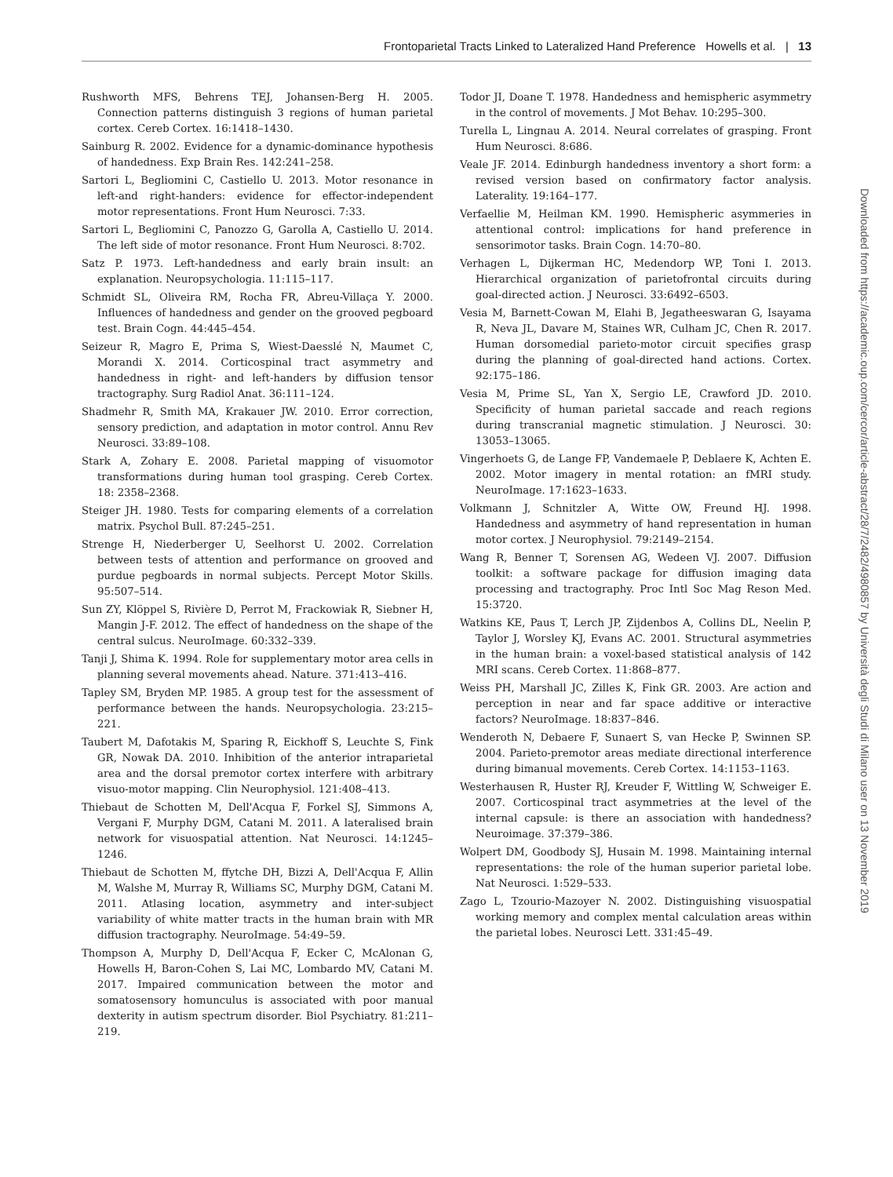Frontoparietal Tracts Linked to Lateralized Hand Preference Howells et al. | 13
Rushworth MFS, Behrens TEJ, Johansen-Berg H. 2005. Connection patterns distinguish 3 regions of human parietal cortex. Cereb Cortex. 16:1418–1430.
Sainburg R. 2002. Evidence for a dynamic-dominance hypothesis of handedness. Exp Brain Res. 142:241–258.
Sartori L, Begliomini C, Castiello U. 2013. Motor resonance in left-and right-handers: evidence for effector-independent motor representations. Front Hum Neurosci. 7:33.
Sartori L, Begliomini C, Panozzo G, Garolla A, Castiello U. 2014. The left side of motor resonance. Front Hum Neurosci. 8:702.
Satz P. 1973. Left-handedness and early brain insult: an explanation. Neuropsychologia. 11:115–117.
Schmidt SL, Oliveira RM, Rocha FR, Abreu-Villaça Y. 2000. Influences of handedness and gender on the grooved pegboard test. Brain Cogn. 44:445–454.
Seizeur R, Magro E, Prima S, Wiest-Daesslé N, Maumet C, Morandi X. 2014. Corticospinal tract asymmetry and handedness in right- and left-handers by diffusion tensor tractography. Surg Radiol Anat. 36:111–124.
Shadmehr R, Smith MA, Krakauer JW. 2010. Error correction, sensory prediction, and adaptation in motor control. Annu Rev Neurosci. 33:89–108.
Stark A, Zohary E. 2008. Parietal mapping of visuomotor transformations during human tool grasping. Cereb Cortex. 18: 2358–2368.
Steiger JH. 1980. Tests for comparing elements of a correlation matrix. Psychol Bull. 87:245–251.
Strenge H, Niederberger U, Seelhorst U. 2002. Correlation between tests of attention and performance on grooved and purdue pegboards in normal subjects. Percept Motor Skills. 95:507–514.
Sun ZY, Klöppel S, Rivière D, Perrot M, Frackowiak R, Siebner H, Mangin J-F. 2012. The effect of handedness on the shape of the central sulcus. NeuroImage. 60:332–339.
Tanji J, Shima K. 1994. Role for supplementary motor area cells in planning several movements ahead. Nature. 371:413–416.
Tapley SM, Bryden MP. 1985. A group test for the assessment of performance between the hands. Neuropsychologia. 23:215–221.
Taubert M, Dafotakis M, Sparing R, Eickhoff S, Leuchte S, Fink GR, Nowak DA. 2010. Inhibition of the anterior intraparietal area and the dorsal premotor cortex interfere with arbitrary visuo-motor mapping. Clin Neurophysiol. 121:408–413.
Thiebaut de Schotten M, Dell'Acqua F, Forkel SJ, Simmons A, Vergani F, Murphy DGM, Catani M. 2011. A lateralised brain network for visuospatial attention. Nat Neurosci. 14:1245–1246.
Thiebaut de Schotten M, ffytche DH, Bizzi A, Dell'Acqua F, Allin M, Walshe M, Murray R, Williams SC, Murphy DGM, Catani M. 2011. Atlasing location, asymmetry and inter-subject variability of white matter tracts in the human brain with MR diffusion tractography. NeuroImage. 54:49–59.
Thompson A, Murphy D, Dell'Acqua F, Ecker C, McAlonan G, Howells H, Baron-Cohen S, Lai MC, Lombardo MV, Catani M. 2017. Impaired communication between the motor and somatosensory homunculus is associated with poor manual dexterity in autism spectrum disorder. Biol Psychiatry. 81:211–219.
Todor JI, Doane T. 1978. Handedness and hemispheric asymmetry in the control of movements. J Mot Behav. 10:295–300.
Turella L, Lingnau A. 2014. Neural correlates of grasping. Front Hum Neurosci. 8:686.
Veale JF. 2014. Edinburgh handedness inventory a short form: a revised version based on confirmatory factor analysis. Laterality. 19:164–177.
Verfaellie M, Heilman KM. 1990. Hemispheric asymmeries in attentional control: implications for hand preference in sensorimotor tasks. Brain Cogn. 14:70–80.
Verhagen L, Dijkerman HC, Medendorp WP, Toni I. 2013. Hierarchical organization of parietofrontal circuits during goal-directed action. J Neurosci. 33:6492–6503.
Vesia M, Barnett-Cowan M, Elahi B, Jegatheeswaran G, Isayama R, Neva JL, Davare M, Staines WR, Culham JC, Chen R. 2017. Human dorsomedial parieto-motor circuit specifies grasp during the planning of goal-directed hand actions. Cortex. 92:175–186.
Vesia M, Prime SL, Yan X, Sergio LE, Crawford JD. 2010. Specificity of human parietal saccade and reach regions during transcranial magnetic stimulation. J Neurosci. 30: 13053–13065.
Vingerhoets G, de Lange FP, Vandemaele P, Deblaere K, Achten E. 2002. Motor imagery in mental rotation: an fMRI study. NeuroImage. 17:1623–1633.
Volkmann J, Schnitzler A, Witte OW, Freund HJ. 1998. Handedness and asymmetry of hand representation in human motor cortex. J Neurophysiol. 79:2149–2154.
Wang R, Benner T, Sorensen AG, Wedeen VJ. 2007. Diffusion toolkit: a software package for diffusion imaging data processing and tractography. Proc Intl Soc Mag Reson Med. 15:3720.
Watkins KE, Paus T, Lerch JP, Zijdenbos A, Collins DL, Neelin P, Taylor J, Worsley KJ, Evans AC. 2001. Structural asymmetries in the human brain: a voxel-based statistical analysis of 142 MRI scans. Cereb Cortex. 11:868–877.
Weiss PH, Marshall JC, Zilles K, Fink GR. 2003. Are action and perception in near and far space additive or interactive factors? NeuroImage. 18:837–846.
Wenderoth N, Debaere F, Sunaert S, van Hecke P, Swinnen SP. 2004. Parieto-premotor areas mediate directional interference during bimanual movements. Cereb Cortex. 14:1153–1163.
Westerhausen R, Huster RJ, Kreuder F, Wittling W, Schweiger E. 2007. Corticospinal tract asymmetries at the level of the internal capsule: is there an association with handedness? Neuroimage. 37:379–386.
Wolpert DM, Goodbody SJ, Husain M. 1998. Maintaining internal representations: the role of the human superior parietal lobe. Nat Neurosci. 1:529–533.
Zago L, Tzourio-Mazoyer N. 2002. Distinguishing visuospatial working memory and complex mental calculation areas within the parietal lobes. Neurosci Lett. 331:45–49.
Downloaded from https://academic.oup.com/cercor/article-abstract/28/7/2482/4980857 by Università degli Studi di Milano user on 13 November 2019